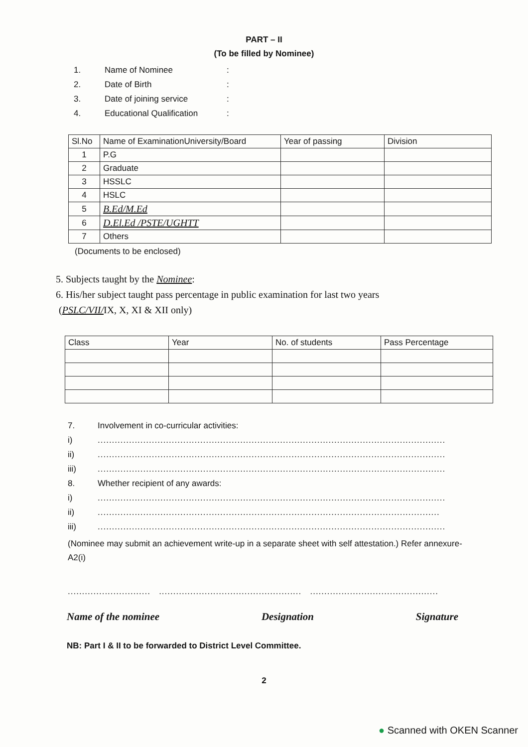PART – II
(To be filled by Nominee)
1. Name of Nominee:
2. Date of Birth:
3. Date of joining service:
4. Educational Qualification:
| Sl.No | Name of ExaminationUniversity/Board | Year of passing | Division |
| --- | --- | --- | --- |
| 1 | P.G | | |
| 2 | Graduate | | |
| 3 | HSSLC | | |
| 4 | HSLC | | |
| 5 | B.Ed/M.Ed | | |
| 6 | D.El.Ed /PSTE/UGHTT | | |
| 7 | Others | | |
(Documents to be enclosed)
5. Subjects taught by the Nominee:
6. His/her subject taught pass percentage in public examination for last two years
(PSLC/VII/IX, X, XI & XII only)
| Class | Year | No. of students | Pass Percentage |
| --- | --- | --- | --- |
7. Involvement in co-curricular activities:
i)..........................................................................................................................
ii)..........................................................................................................................
iii)..........................................................................................................................
8. Whether recipient of any awards:
i)..........................................................................................................................
ii)........................................................................................................................
iii)..........................................................................................................................
(Nominee may submit an achievement write-up in a separate sheet with self attestation.) Refer annexure-A2(i)
............................................................................................................................
Name of the nominee Designation Signature
NB: Part I & II to be forwarded to District Level Committee.
2
● Scanned with OKEN Scanner